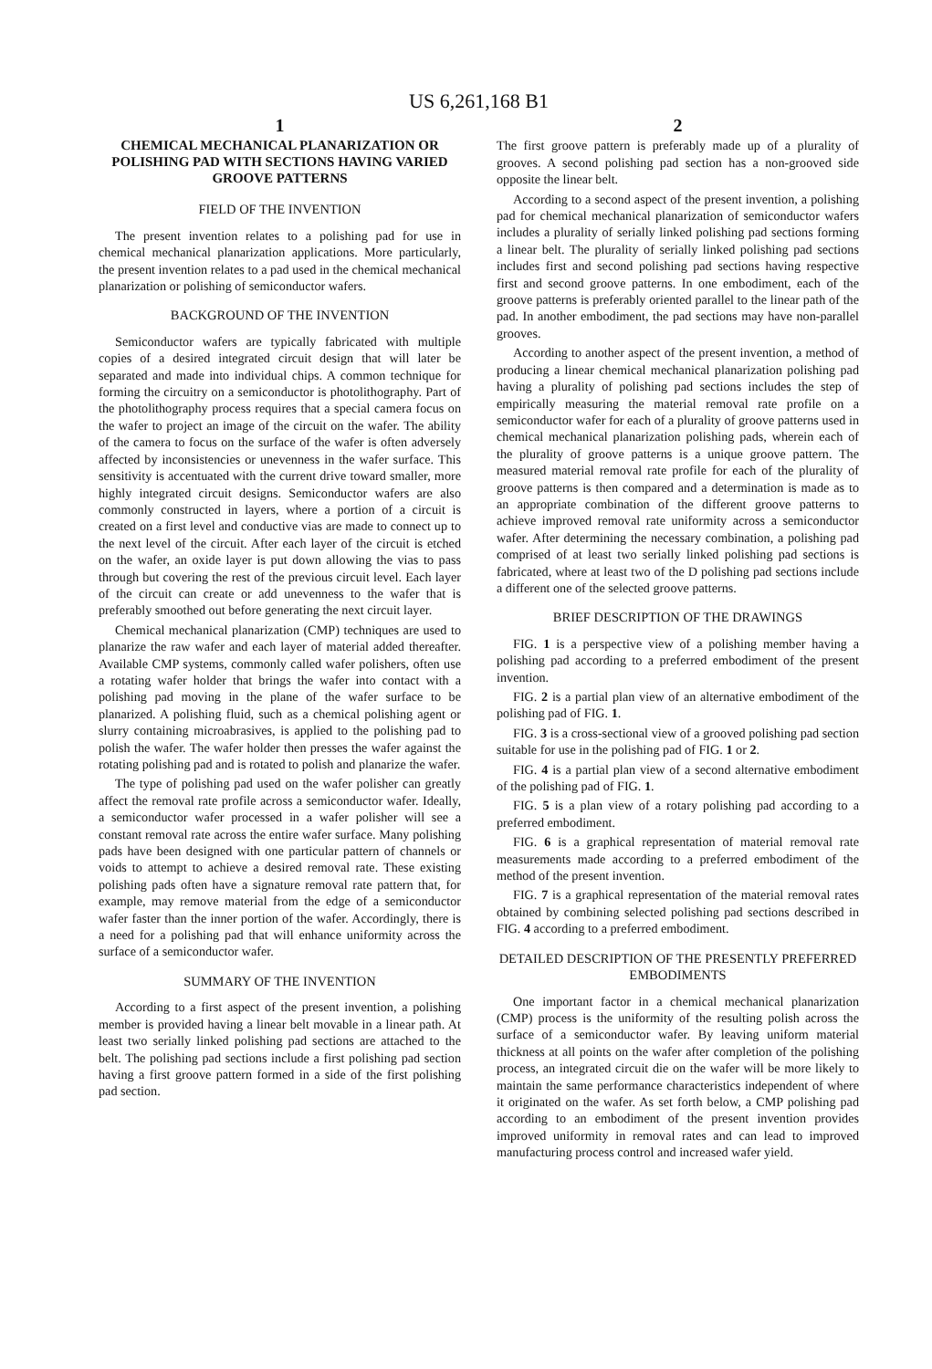US 6,261,168 B1
1
CHEMICAL MECHANICAL PLANARIZATION OR POLISHING PAD WITH SECTIONS HAVING VARIED GROOVE PATTERNS
FIELD OF THE INVENTION
The present invention relates to a polishing pad for use in chemical mechanical planarization applications. More particularly, the present invention relates to a pad used in the chemical mechanical planarization or polishing of semiconductor wafers.
BACKGROUND OF THE INVENTION
Semiconductor wafers are typically fabricated with multiple copies of a desired integrated circuit design that will later be separated and made into individual chips. A common technique for forming the circuitry on a semiconductor is photolithography. Part of the photolithography process requires that a special camera focus on the wafer to project an image of the circuit on the wafer. The ability of the camera to focus on the surface of the wafer is often adversely affected by inconsistencies or unevenness in the wafer surface. This sensitivity is accentuated with the current drive toward smaller, more highly integrated circuit designs. Semiconductor wafers are also commonly constructed in layers, where a portion of a circuit is created on a first level and conductive vias are made to connect up to the next level of the circuit. After each layer of the circuit is etched on the wafer, an oxide layer is put down allowing the vias to pass through but covering the rest of the previous circuit level. Each layer of the circuit can create or add unevenness to the wafer that is preferably smoothed out before generating the next circuit layer.
Chemical mechanical planarization (CMP) techniques are used to planarize the raw wafer and each layer of material added thereafter. Available CMP systems, commonly called wafer polishers, often use a rotating wafer holder that brings the wafer into contact with a polishing pad moving in the plane of the wafer surface to be planarized. A polishing fluid, such as a chemical polishing agent or slurry containing microabrasives, is applied to the polishing pad to polish the wafer. The wafer holder then presses the wafer against the rotating polishing pad and is rotated to polish and planarize the wafer.
The type of polishing pad used on the wafer polisher can greatly affect the removal rate profile across a semiconductor wafer. Ideally, a semiconductor wafer processed in a wafer polisher will see a constant removal rate across the entire wafer surface. Many polishing pads have been designed with one particular pattern of channels or voids to attempt to achieve a desired removal rate. These existing polishing pads often have a signature removal rate pattern that, for example, may remove material from the edge of a semiconductor wafer faster than the inner portion of the wafer. Accordingly, there is a need for a polishing pad that will enhance uniformity across the surface of a semiconductor wafer.
SUMMARY OF THE INVENTION
According to a first aspect of the present invention, a polishing member is provided having a linear belt movable in a linear path. At least two serially linked polishing pad sections are attached to the belt. The polishing pad sections include a first polishing pad section having a first groove pattern formed in a side of the first polishing pad section.
2
The first groove pattern is preferably made up of a plurality of grooves. A second polishing pad section has a non-grooved side opposite the linear belt.
According to a second aspect of the present invention, a polishing pad for chemical mechanical planarization of semiconductor wafers includes a plurality of serially linked polishing pad sections forming a linear belt. The plurality of serially linked polishing pad sections includes first and second polishing pad sections having respective first and second groove patterns. In one embodiment, each of the groove patterns is preferably oriented parallel to the linear path of the pad. In another embodiment, the pad sections may have non-parallel grooves.
According to another aspect of the present invention, a method of producing a linear chemical mechanical planarization polishing pad having a plurality of polishing pad sections includes the step of empirically measuring the material removal rate profile on a semiconductor wafer for each of a plurality of groove patterns used in chemical mechanical planarization polishing pads, wherein each of the plurality of groove patterns is a unique groove pattern. The measured material removal rate profile for each of the plurality of groove patterns is then compared and a determination is made as to an appropriate combination of the different groove patterns to achieve improved removal rate uniformity across a semiconductor wafer. After determining the necessary combination, a polishing pad comprised of at least two serially linked polishing pad sections is fabricated, where at least two of the D polishing pad sections include a different one of the selected groove patterns.
BRIEF DESCRIPTION OF THE DRAWINGS
FIG. 1 is a perspective view of a polishing member having a polishing pad according to a preferred embodiment of the present invention.
FIG. 2 is a partial plan view of an alternative embodiment of the polishing pad of FIG. 1.
FIG. 3 is a cross-sectional view of a grooved polishing pad section suitable for use in the polishing pad of FIG. 1 or 2.
FIG. 4 is a partial plan view of a second alternative embodiment of the polishing pad of FIG. 1.
FIG. 5 is a plan view of a rotary polishing pad according to a preferred embodiment.
FIG. 6 is a graphical representation of material removal rate measurements made according to a preferred embodiment of the method of the present invention.
FIG. 7 is a graphical representation of the material removal rates obtained by combining selected polishing pad sections described in FIG. 4 according to a preferred embodiment.
DETAILED DESCRIPTION OF THE PRESENTLY PREFERRED EMBODIMENTS
One important factor in a chemical mechanical planarization (CMP) process is the uniformity of the resulting polish across the surface of a semiconductor wafer. By leaving uniform material thickness at all points on the wafer after completion of the polishing process, an integrated circuit die on the wafer will be more likely to maintain the same performance characteristics independent of where it originated on the wafer. As set forth below, a CMP polishing pad according to an embodiment of the present invention provides improved uniformity in removal rates and can lead to improved manufacturing process control and increased wafer yield.